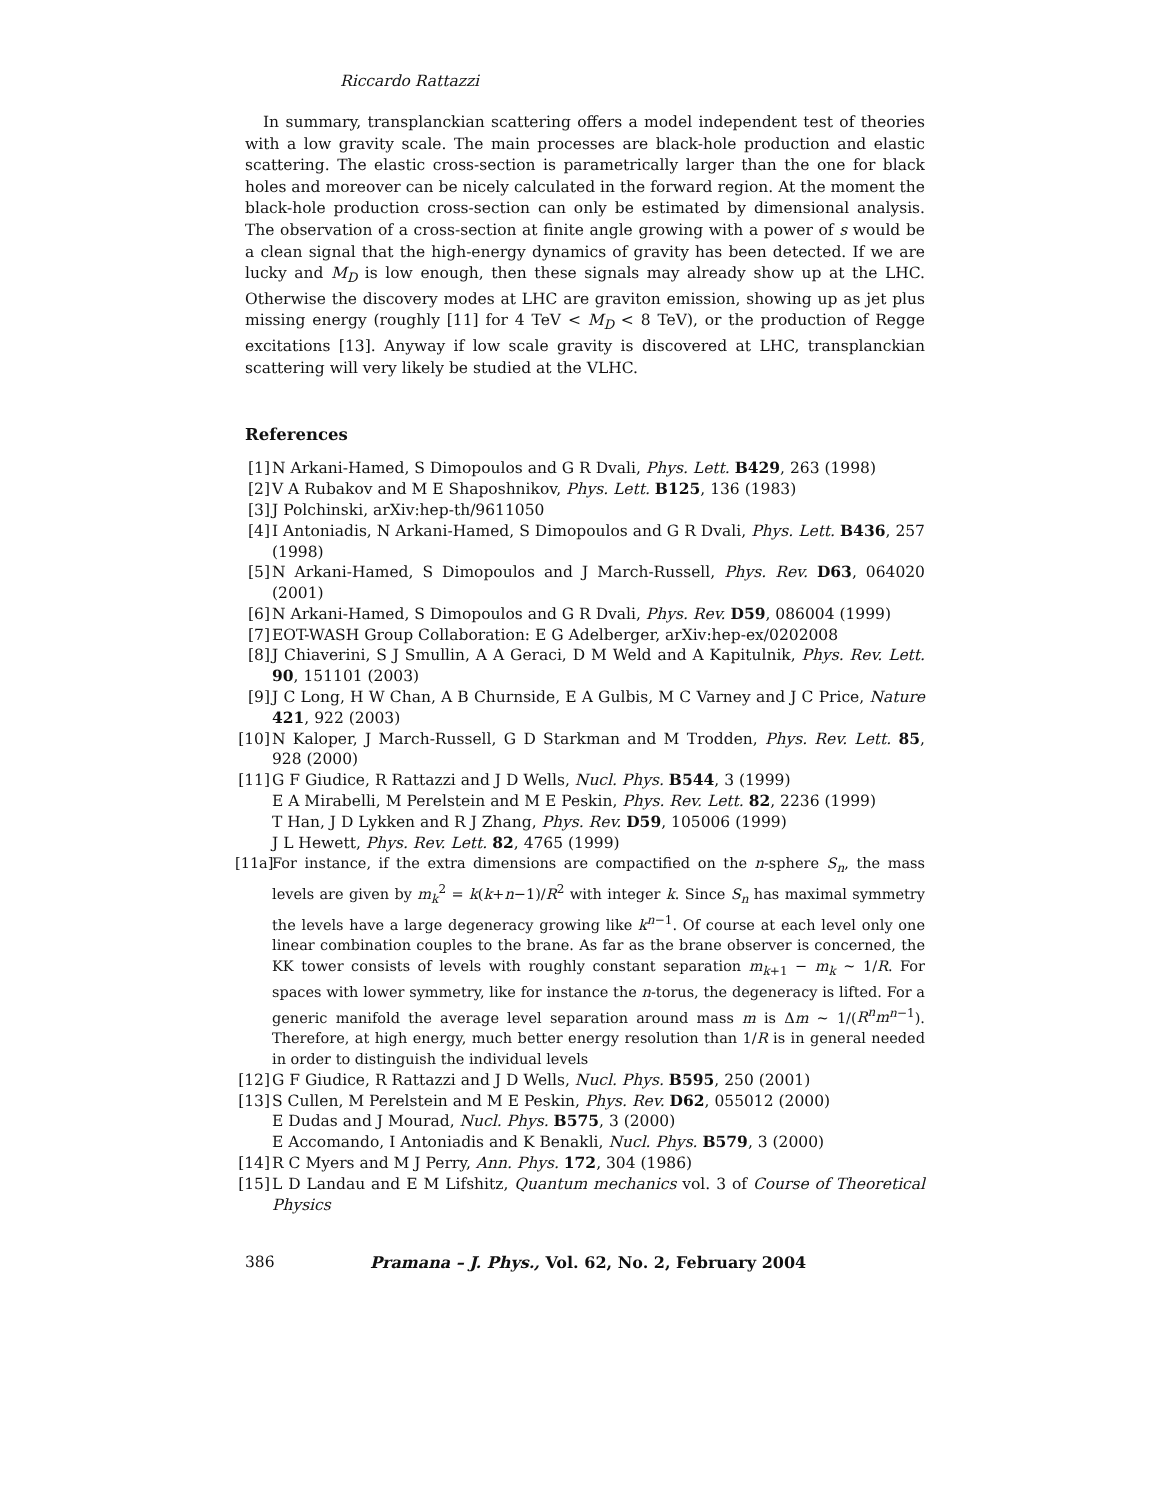Riccardo Rattazzi
In summary, transplanckian scattering offers a model independent test of theories with a low gravity scale. The main processes are black-hole production and elastic scattering. The elastic cross-section is parametrically larger than the one for black holes and moreover can be nicely calculated in the forward region. At the moment the black-hole production cross-section can only be estimated by dimensional analysis. The observation of a cross-section at finite angle growing with a power of s would be a clean signal that the high-energy dynamics of gravity has been detected. If we are lucky and M<sub>D</sub> is low enough, then these signals may already show up at the LHC. Otherwise the discovery modes at LHC are graviton emission, showing up as jet plus missing energy (roughly [11] for 4 TeV < M<sub>D</sub> < 8 TeV), or the production of Regge excitations [13]. Anyway if low scale gravity is discovered at LHC, transplanckian scattering will very likely be studied at the VLHC.
References
[1] N Arkani-Hamed, S Dimopoulos and G R Dvali, Phys. Lett. B429, 263 (1998)
[2] V A Rubakov and M E Shaposhnikov, Phys. Lett. B125, 136 (1983)
[3] J Polchinski, arXiv:hep-th/9611050
[4] I Antoniadis, N Arkani-Hamed, S Dimopoulos and G R Dvali, Phys. Lett. B436, 257 (1998)
[5] N Arkani-Hamed, S Dimopoulos and J March-Russell, Phys. Rev. D63, 064020 (2001)
[6] N Arkani-Hamed, S Dimopoulos and G R Dvali, Phys. Rev. D59, 086004 (1999)
[7] EOT-WASH Group Collaboration: E G Adelberger, arXiv:hep-ex/0202008
[8] J Chiaverini, S J Smullin, A A Geraci, D M Weld and A Kapitulnik, Phys. Rev. Lett. 90, 151101 (2003)
[9] J C Long, H W Chan, A B Churnside, E A Gulbis, M C Varney and J C Price, Nature 421, 922 (2003)
[10] N Kaloper, J March-Russell, G D Starkman and M Trodden, Phys. Rev. Lett. 85, 928 (2000)
[11] G F Giudice, R Rattazzi and J D Wells, Nucl. Phys. B544, 3 (1999)
E A Mirabelli, M Perelstein and M E Peskin, Phys. Rev. Lett. 82, 2236 (1999)
T Han, J D Lykken and R J Zhang, Phys. Rev. D59, 105006 (1999)
J L Hewett, Phys. Rev. Lett. 82, 4765 (1999)
[11a] For instance, if the extra dimensions are compactified on the n-sphere S<sub>n</sub>, the mass levels are given by m<sub>k</sub><sup>2</sup> = k(k+n−1)/R<sup>2</sup> with integer k. Since S<sub>n</sub> has maximal symmetry the levels have a large degeneracy growing like k<sup>n−1</sup>. Of course at each level only one linear combination couples to the brane. As far as the brane observer is concerned, the KK tower consists of levels with roughly constant separation m<sub>k+1</sub> − m<sub>k</sub> ∼ 1/R. For spaces with lower symmetry, like for instance the n-torus, the degeneracy is lifted. For a generic manifold the average level separation around mass m is Δm ∼ 1/(R<sup>n</sup>m<sup>n−1</sup>). Therefore, at high energy, much better energy resolution than 1/R is in general needed in order to distinguish the individual levels
[12] G F Giudice, R Rattazzi and J D Wells, Nucl. Phys. B595, 250 (2001)
[13] S Cullen, M Perelstein and M E Peskin, Phys. Rev. D62, 055012 (2000)
E Dudas and J Mourad, Nucl. Phys. B575, 3 (2000)
E Accomando, I Antoniadis and K Benakli, Nucl. Phys. B579, 3 (2000)
[14] R C Myers and M J Perry, Ann. Phys. 172, 304 (1986)
[15] L D Landau and E M Lifshitz, Quantum mechanics vol. 3 of Course of Theoretical Physics
386 Pramana – J. Phys., Vol. 62, No. 2, February 2004